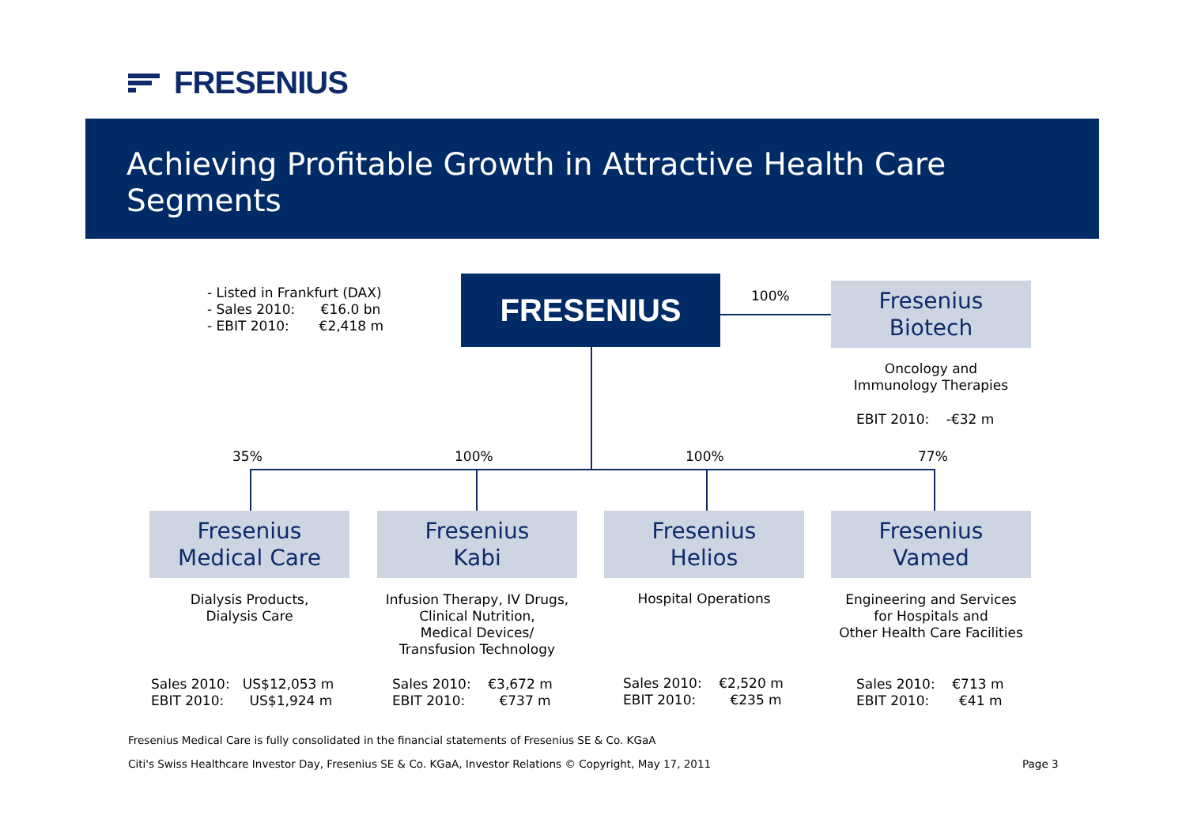FRESENIUS
Achieving Profitable Growth in Attractive Health Care Segments
- Listed in Frankfurt (DAX) - Sales 2010: €16.0 bn - EBIT 2010: €2,418 m
FRESENIUS 100%
Fresenius
Biotech
Oncology and
Immunology Therapies
EBIT 2010: -€32 m
35% 100% 100% 77%
Fresenius
Medical Care
Fresenius
Kabi
Fresenius
Helios
Fresenius
Vamed
Dialysis Products,
Dialysis Care
Infusion Therapy, IV Drugs,
Clinical Nutrition,
Medical Devices/
Transfusion Technology
Hospital Operations
Engineering and Services
for Hospitals and
Other Health Care Facilities
Sales 2010: US$12,053 m EBIT 2010: US$1,924 m
Sales 2010: €3,672 m EBIT 2010: €737 m
Sales 2010: €2,520 m EBIT 2010: €235 m
Sales 2010: €713 m EBIT 2010: €41 m
Fresenius Medical Care is fully consolidated in the financial statements of Fresenius SE & Co. KGaA
Citi's Swiss Healthcare Investor Day, Fresenius SE & Co. KGaA, Investor Relations © Copyright, May 17, 2011
Page 3